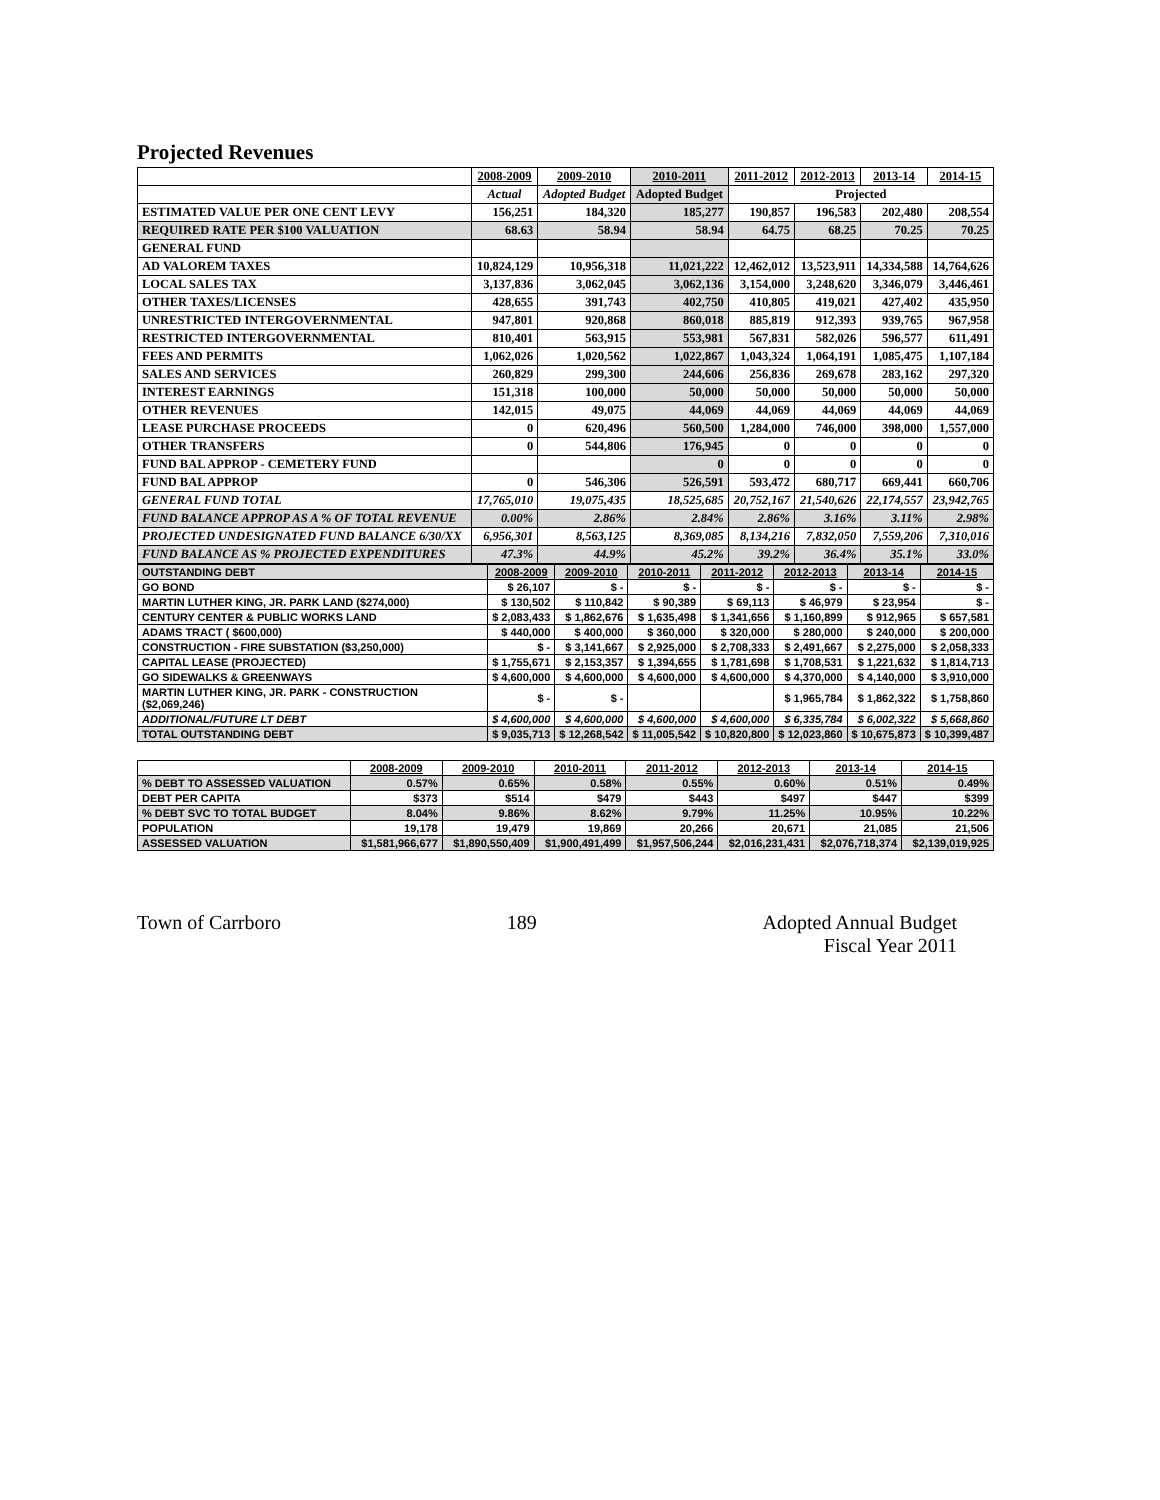Projected Revenues
| | 2008-2009 | 2009-2010 | 2010-2011 | 2011-2012 | 2012-2013 | 2013-14 | 2014-15 |
| | Actual | Adopted Budget | Adopted Budget | Projected | | | |
| ESTIMATED VALUE PER ONE CENT LEVY | 156,251 | 184,320 | 185,277 | 190,857 | 196,583 | 202,480 | 208,554 |
| REQUIRED RATE PER $100 VALUATION | 68.63 | 58.94 | 58.94 | 64.75 | 68.25 | 70.25 | 70.25 |
| GENERAL FUND | | | | | | | |
| AD VALOREM TAXES | 10,824,129 | 10,956,318 | 11,021,222 | 12,462,012 | 13,523,911 | 14,334,588 | 14,764,626 |
| LOCAL SALES TAX | 3,137,836 | 3,062,045 | 3,062,136 | 3,154,000 | 3,248,620 | 3,346,079 | 3,446,461 |
| OTHER TAXES/LICENSES | 428,655 | 391,743 | 402,750 | 410,805 | 419,021 | 427,402 | 435,950 |
| UNRESTRICTED INTERGOVERNMENTAL | 947,801 | 920,868 | 860,018 | 885,819 | 912,393 | 939,765 | 967,958 |
| RESTRICTED INTERGOVERNMENTAL | 810,401 | 563,915 | 553,981 | 567,831 | 582,026 | 596,577 | 611,491 |
| FEES AND PERMITS | 1,062,026 | 1,020,562 | 1,022,867 | 1,043,324 | 1,064,191 | 1,085,475 | 1,107,184 |
| SALES AND SERVICES | 260,829 | 299,300 | 244,606 | 256,836 | 269,678 | 283,162 | 297,320 |
| INTEREST EARNINGS | 151,318 | 100,000 | 50,000 | 50,000 | 50,000 | 50,000 | 50,000 |
| OTHER REVENUES | 142,015 | 49,075 | 44,069 | 44,069 | 44,069 | 44,069 | 44,069 |
| LEASE PURCHASE PROCEEDS | 0 | 620,496 | 560,500 | 1,284,000 | 746,000 | 398,000 | 1,557,000 |
| OTHER TRANSFERS | 0 | 544,806 | 176,945 | 0 | 0 | 0 | 0 |
| FUND BAL APPROP - CEMETERY FUND | | | 0 | 0 | 0 | 0 | 0 |
| FUND BAL APPROP | 0 | 546,306 | 526,591 | 593,472 | 680,717 | 669,441 | 660,706 |
| GENERAL FUND TOTAL | 17,765,010 | 19,075,435 | 18,525,685 | 20,752,167 | 21,540,626 | 22,174,557 | 23,942,765 |
| FUND BALANCE APPROP AS A % OF TOTAL REVENUE | 0.00% | 2.86% | 2.84% | 2.86% | 3.16% | 3.11% | 2.98% |
| PROJECTED UNDESIGNATED FUND BALANCE 6/30/XX | 6,956,301 | 8,563,125 | 8,369,085 | 8,134,216 | 7,832,050 | 7,559,206 | 7,310,016 |
| FUND BALANCE AS % PROJECTED EXPENDITURES | 47.3% | 44.9% | 45.2% | 39.2% | 36.4% | 35.1% | 33.0% |
| OUTSTANDING DEBT | 2008-2009 | 2009-2010 | 2010-2011 | 2011-2012 | 2012-2013 | 2013-14 | 2014-15 |
| GO BOND | $ 26,107 | $ - | $ - | $ - | $ - | $ - | $ - |
| MARTIN LUTHER KING, JR. PARK LAND ($274,000) | $ 130,502 | $ 110,842 | $ 90,389 | $ 69,113 | $ 46,979 | $ 23,954 | $ - |
| CENTURY CENTER & PUBLIC WORKS LAND | $ 2,083,433 | $ 1,862,676 | $ 1,635,498 | $ 1,341,656 | $ 1,160,899 | $ 912,965 | $ 657,581 |
| ADAMS TRACT ( $600,000) | $ 440,000 | $ 400,000 | $ 360,000 | $ 320,000 | $ 280,000 | $ 240,000 | $ 200,000 |
| CONSTRUCTION - FIRE SUBSTATION ($3,250,000) | $ - | $ 3,141,667 | $ 2,925,000 | $ 2,708,333 | $ 2,491,667 | $ 2,275,000 | $ 2,058,333 |
| CAPITAL LEASE (PROJECTED) | $ 1,755,671 | $ 2,153,357 | $ 1,394,655 | $ 1,781,698 | $ 1,708,531 | $ 1,221,632 | $ 1,814,713 |
| GO SIDEWALKS & GREENWAYS | $ 4,600,000 | $ 4,600,000 | $ 4,600,000 | $ 4,600,000 | $ 4,370,000 | $ 4,140,000 | $ 3,910,000 |
| MARTIN LUTHER KING, JR. PARK - CONSTRUCTION ($2,069,246) | $ - | $ - | | | $ 1,965,784 | $ 1,862,322 | $ 1,758,860 |
| ADDITIONAL/FUTURE LT DEBT | $ 4,600,000 | $ 4,600,000 | $ 4,600,000 | $ 4,600,000 | $ 6,335,784 | $ 6,002,322 | $ 5,668,860 |
| TOTAL OUTSTANDING DEBT | $ 9,035,713 | $ 12,268,542 | $ 11,005,542 | $ 10,820,800 | $ 12,023,860 | $ 10,675,873 | $ 10,399,487 |
| | 2008-2009 | 2009-2010 | 2010-2011 | 2011-2012 | 2012-2013 | 2013-14 | 2014-15 |
| % DEBT TO ASSESSED VALUATION | 0.57% | 0.65% | 0.58% | 0.55% | 0.60% | 0.51% | 0.49% |
| DEBT PER CAPITA | $373 | $514 | $479 | $443 | $497 | $447 | $399 |
| % DEBT SVC TO TOTAL BUDGET | 8.04% | 9.86% | 8.62% | 9.79% | 11.25% | 10.95% | 10.22% |
| POPULATION | 19,178 | 19,479 | 19,869 | 20,266 | 20,671 | 21,085 | 21,506 |
| ASSESSED VALUATION | $1,581,966,677 | $1,890,550,409 | $1,900,491,499 | $1,957,506,244 | $2,016,231,431 | $2,076,718,374 | $2,139,019,925 |
Town of Carrboro 189 Adopted Annual Budget
Fiscal Year 2011